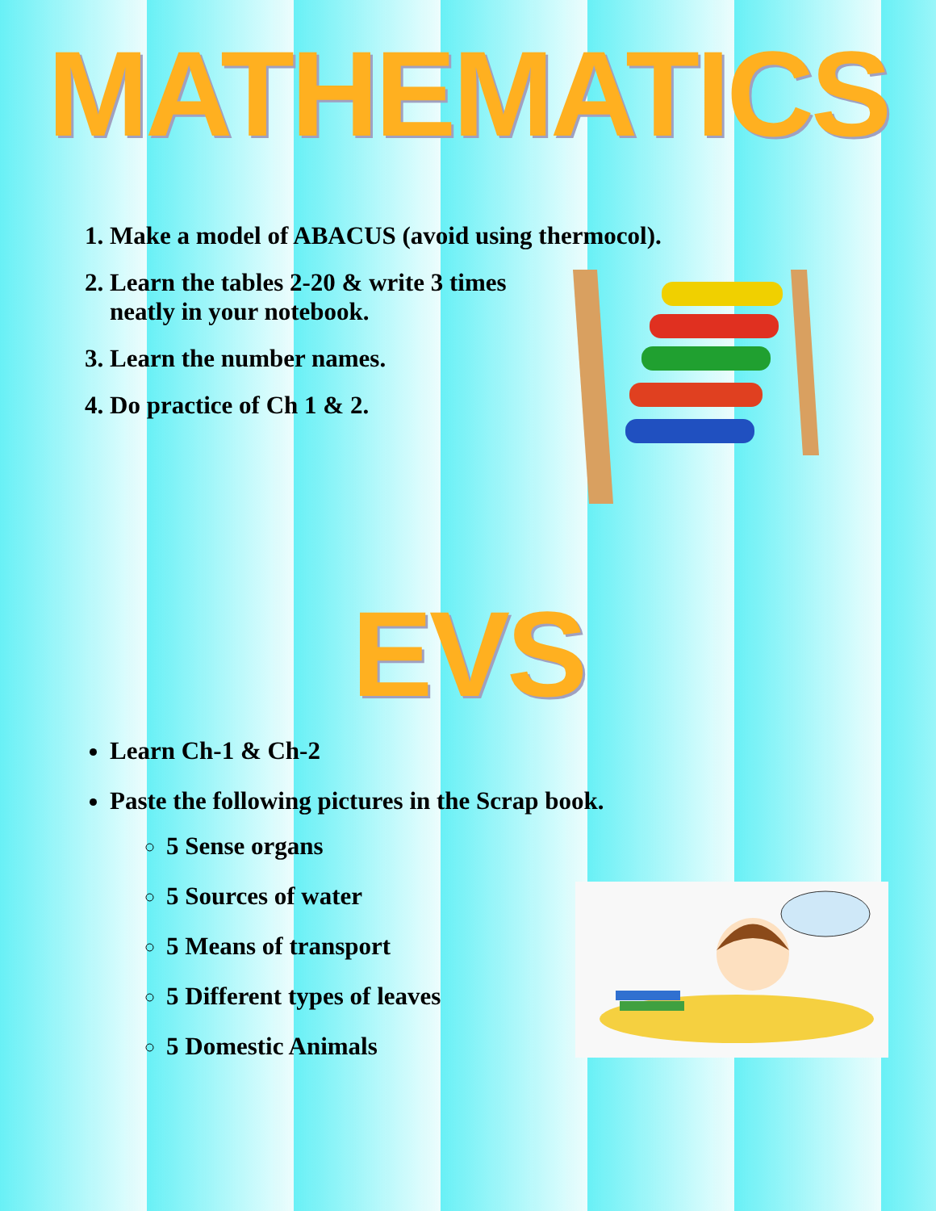MATHEMATICS
1. Make a model of ABACUS (avoid using thermocol).
2. Learn the tables 2-20 & write 3 times
neatly in your notebook.
3. Learn the number names.
4. Do practice of Ch 1 & 2.
EVS
Learn Ch-1 & Ch-2
Paste the following pictures in the Scrap book.
5 Sense organs
5 Sources of water
5 Means of transport
5 Different types of leaves
5 Domestic Animals